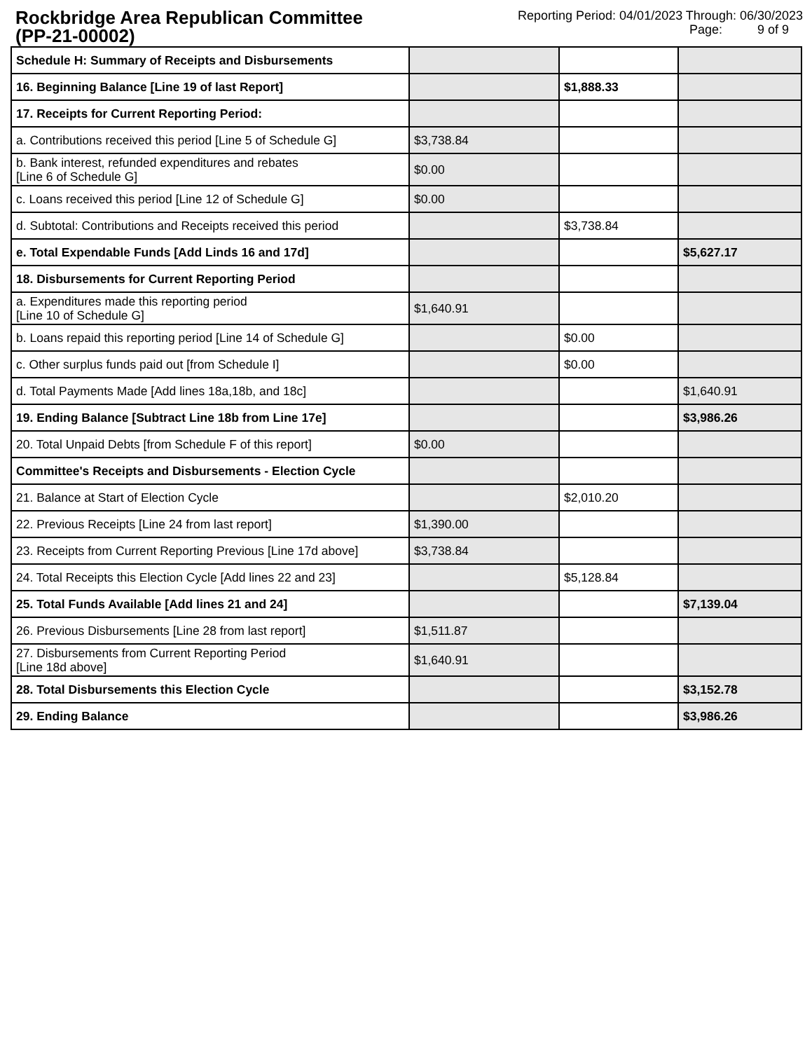Rockbridge Area Republican Committee
(PP-21-00002)
Reporting Period: 04/01/2023 Through: 06/30/2023
Page: 9 of 9
| Schedule H: Summary of Receipts and Disbursements | | | |
| 16. Beginning Balance [Line 19 of last Report] | | $1,888.33 | |
| 17. Receipts for Current Reporting Period: | | | |
| a. Contributions received this period [Line 5 of Schedule G] | $3,738.84 | | |
| b. Bank interest, refunded expenditures and rebates [Line 6 of Schedule G] | $0.00 | | |
| c. Loans received this period [Line 12 of Schedule G] | $0.00 | | |
| d. Subtotal: Contributions and Receipts received this period | | $3,738.84 | |
| e. Total Expendable Funds [Add Linds 16 and 17d] | | | $5,627.17 |
| 18. Disbursements for Current Reporting Period | | | |
| a. Expenditures made this reporting period [Line 10 of Schedule G] | $1,640.91 | | |
| b. Loans repaid this reporting period [Line 14 of Schedule G] | | $0.00 | |
| c. Other surplus funds paid out [from Schedule I] | | $0.00 | |
| d. Total Payments Made [Add lines 18a,18b, and 18c] | | | $1,640.91 |
| 19. Ending Balance [Subtract Line 18b from Line 17e] | | | $3,986.26 |
| 20. Total Unpaid Debts [from Schedule F of this report] | $0.00 | | |
| Committee's Receipts and Disbursements - Election Cycle | | | |
| 21. Balance at Start of Election Cycle | | $2,010.20 | |
| 22. Previous Receipts [Line 24 from last report] | $1,390.00 | | |
| 23. Receipts from Current Reporting Previous [Line 17d above] | $3,738.84 | | |
| 24. Total Receipts this Election Cycle [Add lines 22 and 23] | | $5,128.84 | |
| 25. Total Funds Available [Add lines 21 and 24] | | | $7,139.04 |
| 26. Previous Disbursements [Line 28 from last report] | $1,511.87 | | |
| 27. Disbursements from Current Reporting Period [Line 18d above] | $1,640.91 | | |
| 28. Total Disbursements this Election Cycle | | | $3,152.78 |
| 29. Ending Balance | | | $3,986.26 |